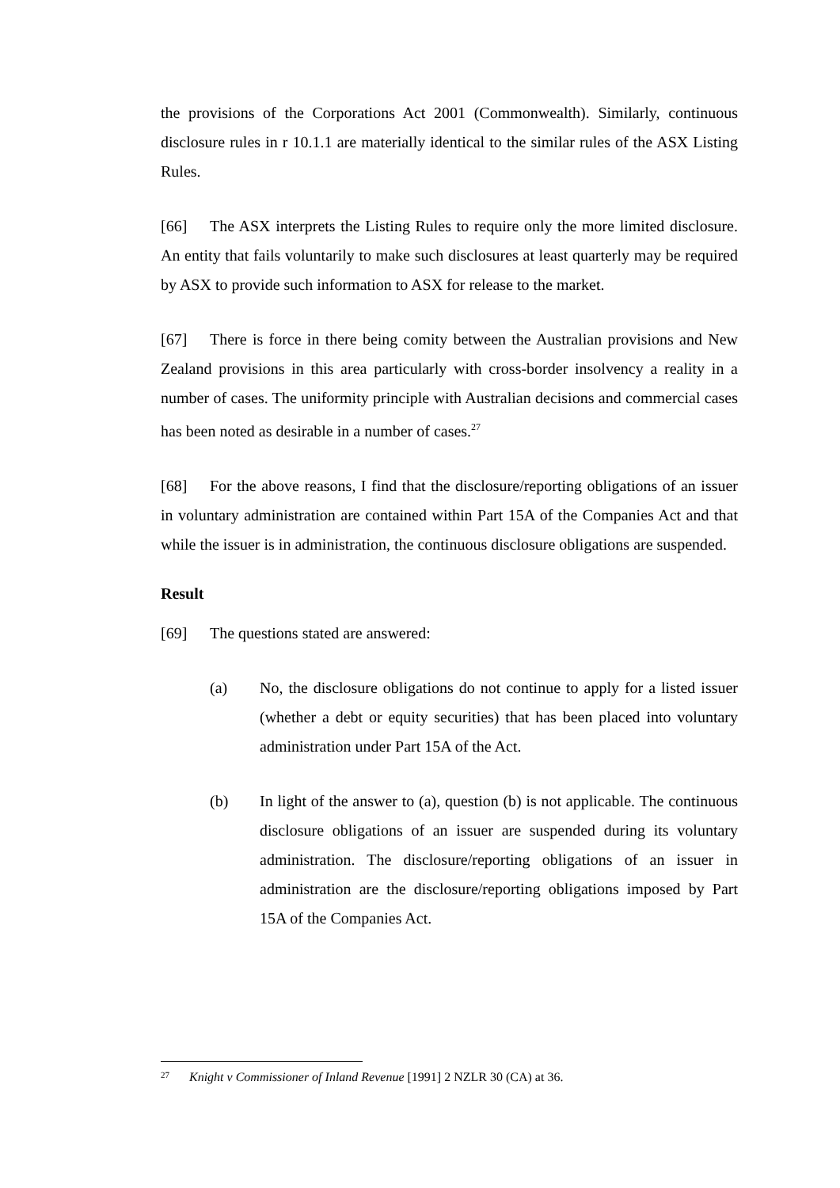the provisions of the Corporations Act 2001 (Commonwealth). Similarly, continuous disclosure rules in r 10.1.1 are materially identical to the similar rules of the ASX Listing Rules.
[66] The ASX interprets the Listing Rules to require only the more limited disclosure. An entity that fails voluntarily to make such disclosures at least quarterly may be required by ASX to provide such information to ASX for release to the market.
[67] There is force in there being comity between the Australian provisions and New Zealand provisions in this area particularly with cross-border insolvency a reality in a number of cases. The uniformity principle with Australian decisions and commercial cases has been noted as desirable in a number of cases.<sup>27</sup>
[68] For the above reasons, I find that the disclosure/reporting obligations of an issuer in voluntary administration are contained within Part 15A of the Companies Act and that while the issuer is in administration, the continuous disclosure obligations are suspended.
Result
[69] The questions stated are answered:
(a) No, the disclosure obligations do not continue to apply for a listed issuer (whether a debt or equity securities) that has been placed into voluntary administration under Part 15A of the Act.
(b) In light of the answer to (a), question (b) is not applicable. The continuous disclosure obligations of an issuer are suspended during its voluntary administration. The disclosure/reporting obligations of an issuer in administration are the disclosure/reporting obligations imposed by Part 15A of the Companies Act.
<sup>27</sup> Knight v Commissioner of Inland Revenue [1991] 2 NZLR 30 (CA) at 36.